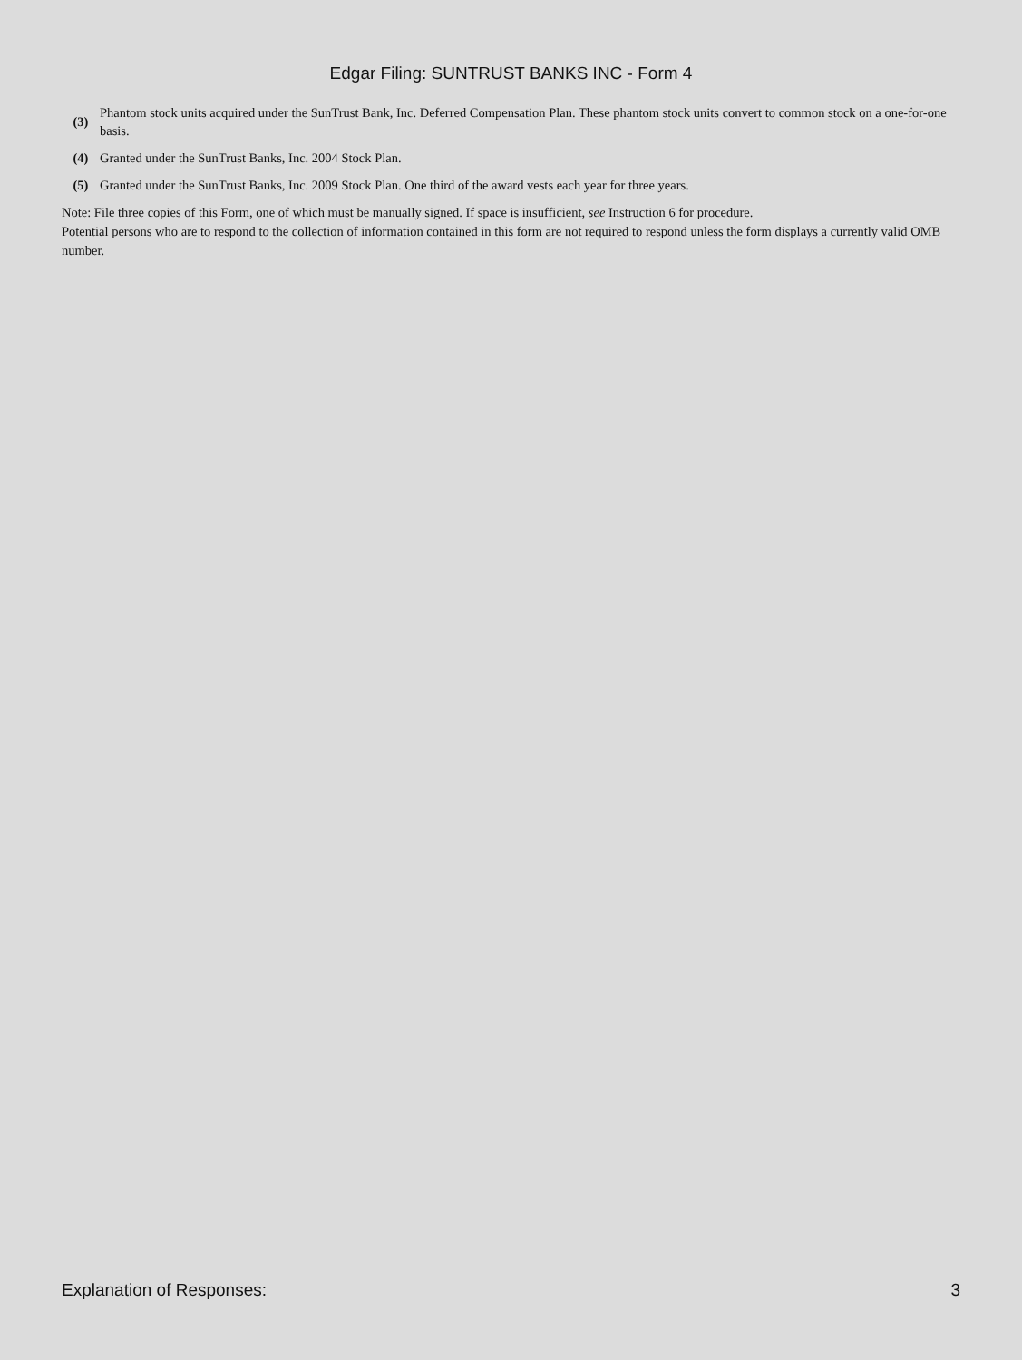Edgar Filing: SUNTRUST BANKS INC - Form 4
(3) Phantom stock units acquired under the SunTrust Bank, Inc. Deferred Compensation Plan. These phantom stock units convert to common stock on a one-for-one basis.
(4) Granted under the SunTrust Banks, Inc. 2004 Stock Plan.
(5) Granted under the SunTrust Banks, Inc. 2009 Stock Plan. One third of the award vests each year for three years.
Note: File three copies of this Form, one of which must be manually signed. If space is insufficient, see Instruction 6 for procedure.
Potential persons who are to respond to the collection of information contained in this form are not required to respond unless the form displays a currently valid OMB number.
Explanation of Responses: 3